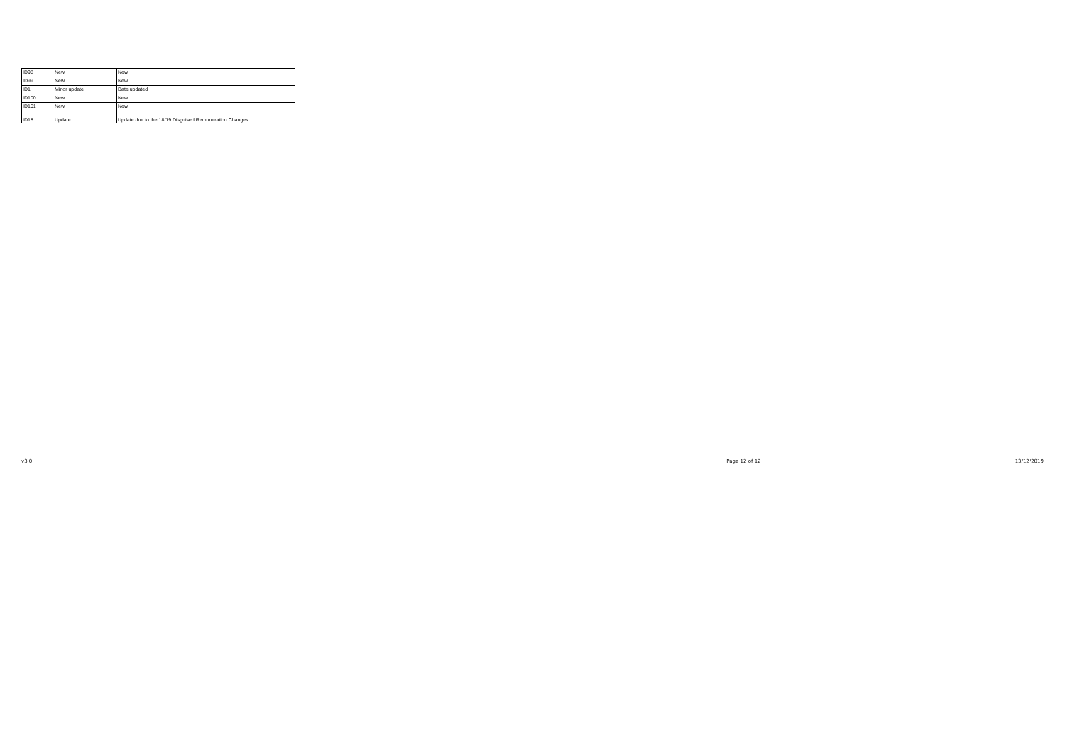| ID98 | New | New |
| ID99 | New | New |
| ID1 | Minor update | Date updated |
| ID100 | New | New |
| ID101 | New | New |
| ID18 | Update | Update due to the 18/19 Disguised Remuneration Changes |
v3.0 Page 12 of 12 13/12/2019